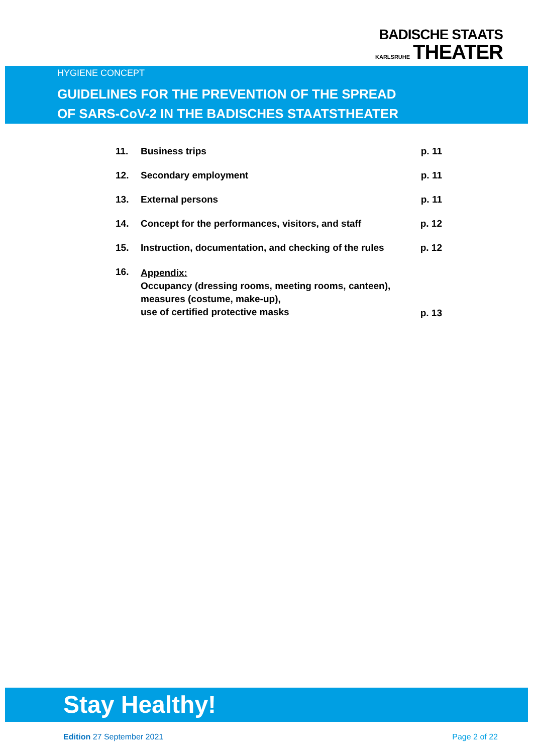BADISCHE STAATS
KARLSRUHE THEATER
HYGIENE CONCEPT
GUIDELINES FOR THE PREVENTION OF THE SPREAD
OF SARS-CoV-2 IN THE BADISCHES STAATSTHEATER
| 11. | Business trips | p. 11 |
| 12. | Secondary employment | p. 11 |
| 13. | External persons | p. 11 |
| 14. | Concept for the performances, visitors, and staff | p. 12 |
| 15. | Instruction, documentation, and checking of the rules | p. 12 |
| 16. | Appendix: Occupancy (dressing rooms, meeting rooms, canteen), measures (costume, make-up), use of certified protective masks | p. 13 |
Stay Healthy!
Edition 27 September 2021 Page 2 of 22